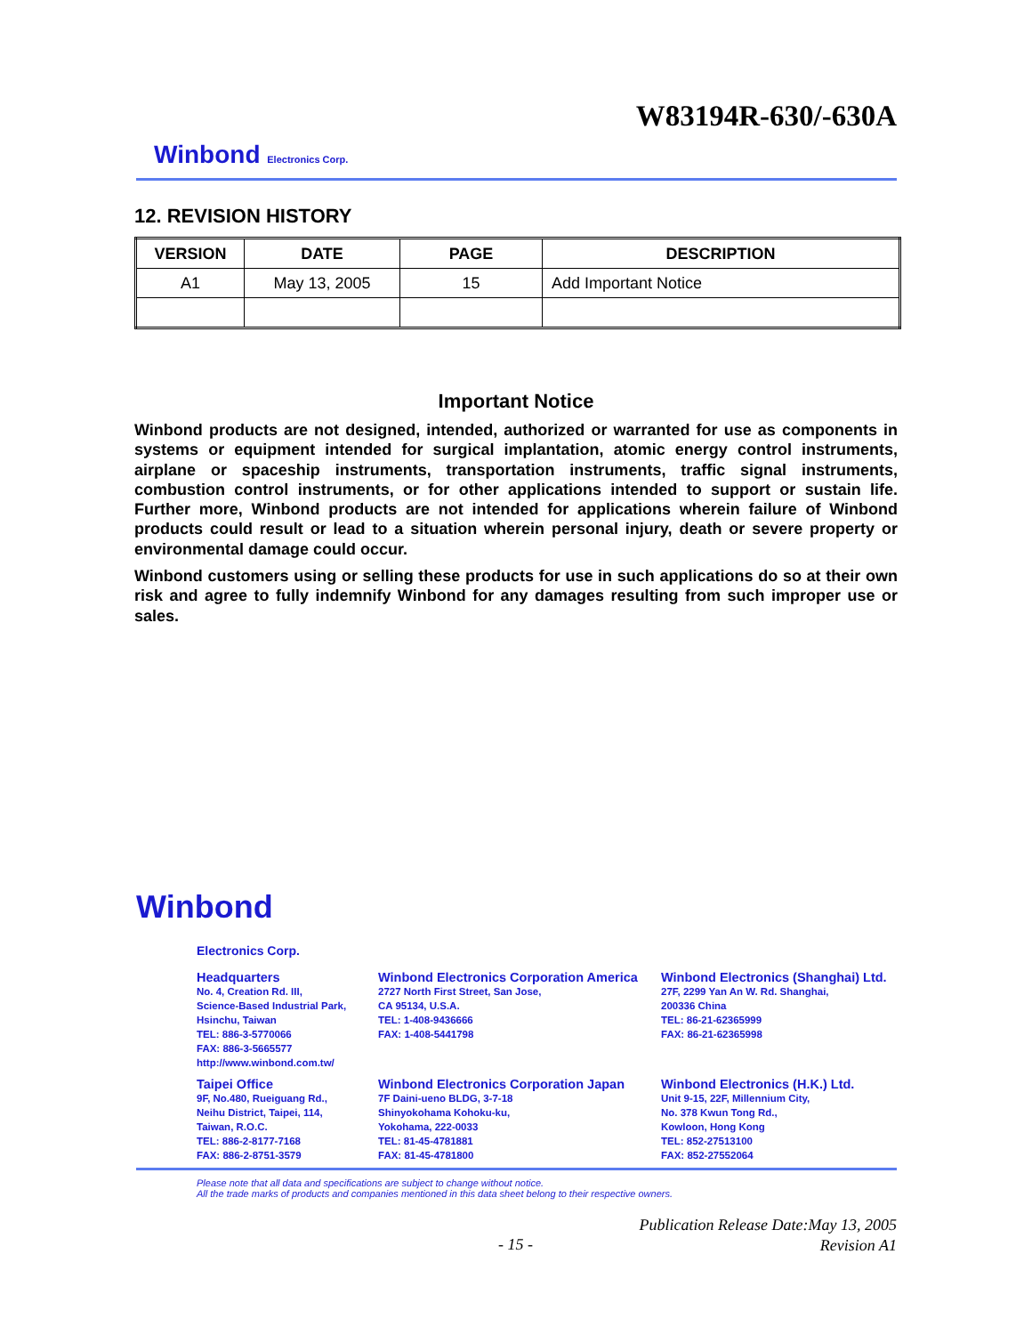W83194R-630/-630A
Winbond Electronics Corp.
12. REVISION HISTORY
| VERSION | DATE | PAGE | DESCRIPTION |
| --- | --- | --- | --- |
| A1 | May 13, 2005 | 15 | Add Important Notice |
Important Notice
Winbond products are not designed, intended, authorized or warranted for use as components in systems or equipment intended for surgical implantation, atomic energy control instruments, airplane or spaceship instruments, transportation instruments, traffic signal instruments, combustion control instruments, or for other applications intended to support or sustain life. Further more, Winbond products are not intended for applications wherein failure of Winbond products could result or lead to a situation wherein personal injury, death or severe property or environmental damage could occur.
Winbond customers using or selling these products for use in such applications do so at their own risk and agree to fully indemnify Winbond for any damages resulting from such improper use or sales.
Winbond
Electronics Corp.
Headquarters
No. 4, Creation Rd. III,
Science-Based Industrial Park,
Hsinchu, Taiwan
TEL: 886-3-5770066
FAX: 886-3-5665577
http://www.winbond.com.tw/
Taipei Office
9F, No.480, Rueiguang Rd.,
Neihu District, Taipei, 114,
Taiwan, R.O.C.
TEL: 886-2-8177-7168
FAX: 886-2-8751-3579
Winbond Electronics Corporation America
2727 North First Street, San Jose,
CA 95134, U.S.A.
TEL: 1-408-9436666
FAX: 1-408-5441798
Winbond Electronics Corporation Japan
7F Daini-ueno BLDG, 3-7-18
Shinyokohama Kohoku-ku,
Yokohama, 222-0033
TEL: 81-45-4781881
FAX: 81-45-4781800
Winbond Electronics (Shanghai) Ltd.
27F, 2299 Yan An W. Rd. Shanghai,
200336 China
TEL: 86-21-62365999
FAX: 86-21-62365998
Winbond Electronics (H.K.) Ltd.
Unit 9-15, 22F, Millennium City,
No. 378 Kwun Tong Rd.,
Kowloon, Hong Kong
TEL: 852-27513100
FAX: 852-27552064
Please note that all data and specifications are subject to change without notice.
All the trade marks of products and companies mentioned in this data sheet belong to their respective owners.
Publication Release Date:May 13, 2005
Revision A1
- 15 -